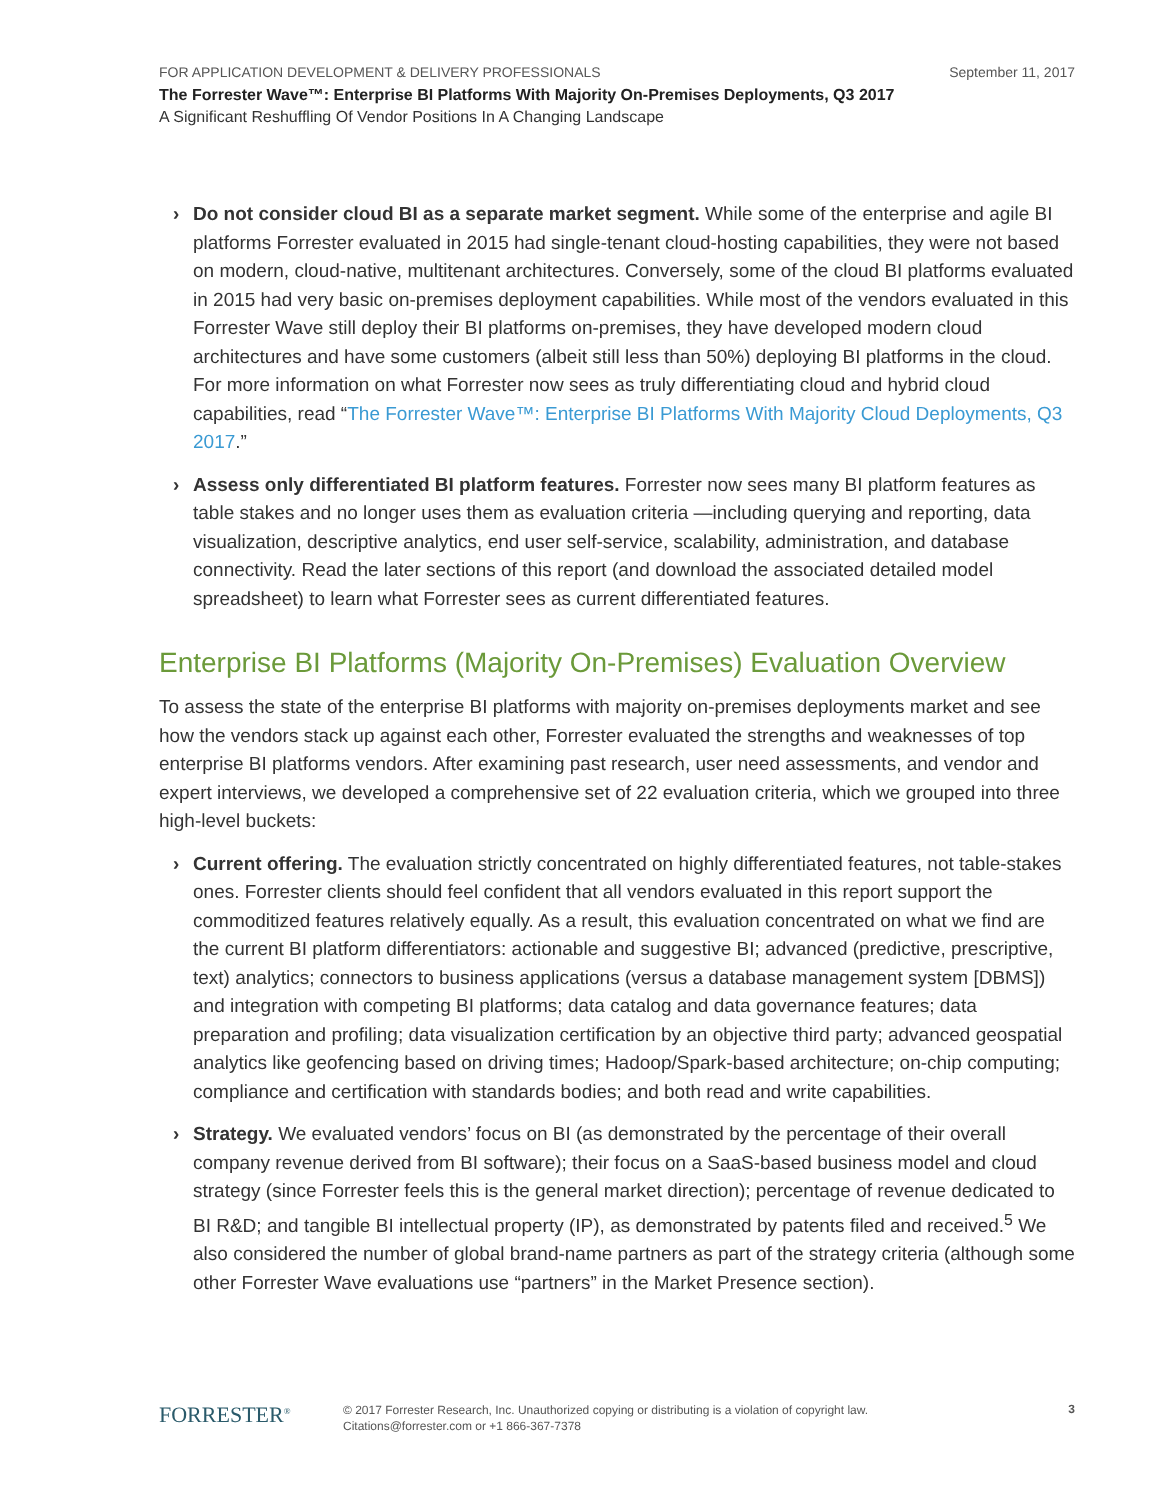FOR APPLICATION DEVELOPMENT & DELIVERY PROFESSIONALS September 11, 2017
The Forrester Wave™: Enterprise BI Platforms With Majority On-Premises Deployments, Q3 2017
A Significant Reshuffling Of Vendor Positions In A Changing Landscape
› Do not consider cloud BI as a separate market segment. While some of the enterprise and agile BI platforms Forrester evaluated in 2015 had single-tenant cloud-hosting capabilities, they were not based on modern, cloud-native, multitenant architectures. Conversely, some of the cloud BI platforms evaluated in 2015 had very basic on-premises deployment capabilities. While most of the vendors evaluated in this Forrester Wave still deploy their BI platforms on-premises, they have developed modern cloud architectures and have some customers (albeit still less than 50%) deploying BI platforms in the cloud. For more information on what Forrester now sees as truly differentiating cloud and hybrid cloud capabilities, read “The Forrester Wave™: Enterprise BI Platforms With Majority Cloud Deployments, Q3 2017.”
› Assess only differentiated BI platform features. Forrester now sees many BI platform features as table stakes and no longer uses them as evaluation criteria —including querying and reporting, data visualization, descriptive analytics, end user self-service, scalability, administration, and database connectivity. Read the later sections of this report (and download the associated detailed model spreadsheet) to learn what Forrester sees as current differentiated features.
Enterprise BI Platforms (Majority On-Premises) Evaluation Overview
To assess the state of the enterprise BI platforms with majority on-premises deployments market and see how the vendors stack up against each other, Forrester evaluated the strengths and weaknesses of top enterprise BI platforms vendors. After examining past research, user need assessments, and vendor and expert interviews, we developed a comprehensive set of 22 evaluation criteria, which we grouped into three high-level buckets:
› Current offering. The evaluation strictly concentrated on highly differentiated features, not table-stakes ones. Forrester clients should feel confident that all vendors evaluated in this report support the commoditized features relatively equally. As a result, this evaluation concentrated on what we find are the current BI platform differentiators: actionable and suggestive BI; advanced (predictive, prescriptive, text) analytics; connectors to business applications (versus a database management system [DBMS]) and integration with competing BI platforms; data catalog and data governance features; data preparation and profiling; data visualization certification by an objective third party; advanced geospatial analytics like geofencing based on driving times; Hadoop/Spark-based architecture; on-chip computing; compliance and certification with standards bodies; and both read and write capabilities.
› Strategy. We evaluated vendors’ focus on BI (as demonstrated by the percentage of their overall company revenue derived from BI software); their focus on a SaaS-based business model and cloud strategy (since Forrester feels this is the general market direction); percentage of revenue dedicated to BI R&D; and tangible BI intellectual property (IP), as demonstrated by patents filed and received.<sup>5</sup> We also considered the number of global brand-name partners as part of the strategy criteria (although some other Forrester Wave evaluations use “partners” in the Market Presence section).
FORRESTER<sup>®</sup>
© 2017 Forrester Research, Inc. Unauthorized copying or distributing is a violation of copyright law.
Citations@forrester.com or +1 866-367-7378
3